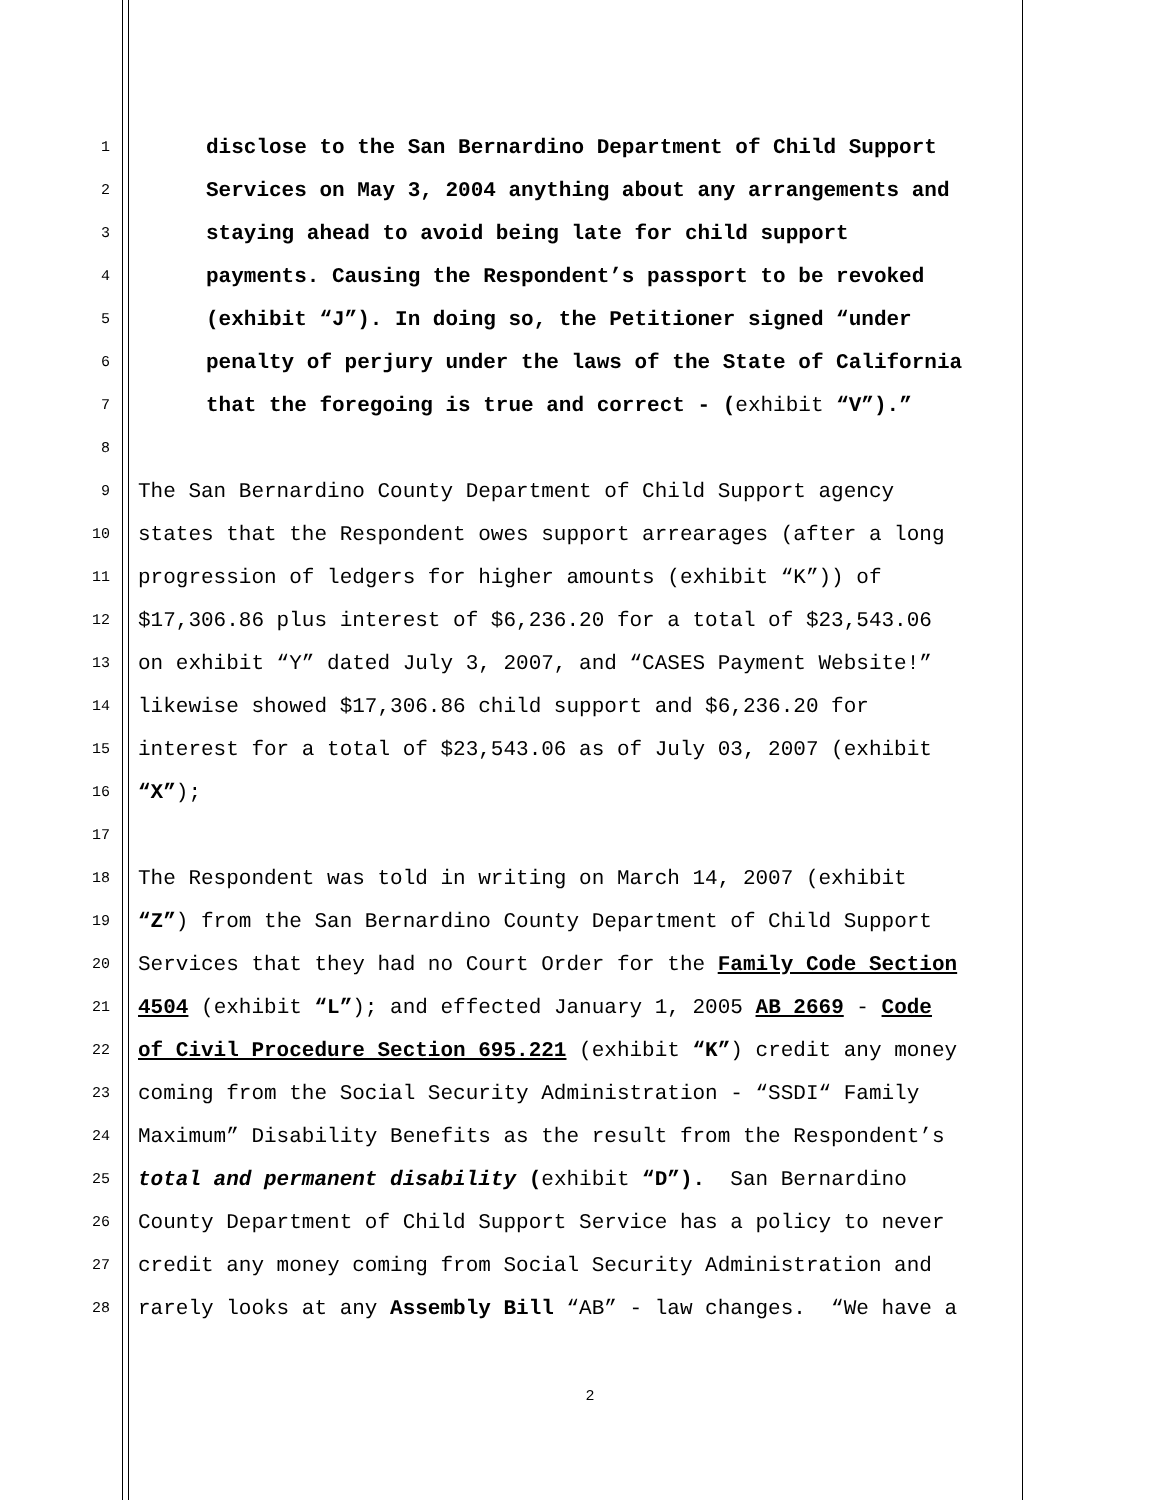1 disclose to the San Bernardino Department of Child Support
2 Services on May 3, 2004 anything about any arrangements and
3 staying ahead to avoid being late for child support
4 payments. Causing the Respondent’s passport to be revoked
5 (exhibit “J”). In doing so, the Petitioner signed “under
6 penalty of perjury under the laws of the State of California
7 that the foregoing is true and correct - (exhibit “V”).”
8
9 The San Bernardino County Department of Child Support agency
10 states that the Respondent owes support arrearages (after a long
11 progression of ledgers for higher amounts (exhibit “K”)) of
12 $17,306.86 plus interest of $6,236.20 for a total of $23,543.06
13 on exhibit “Y” dated July 3, 2007, and “CASES Payment Website!”
14 likewise showed $17,306.86 child support and $6,236.20 for
15 interest for a total of $23,543.06 as of July 03, 2007 (exhibit
16 “X”);
17
18 The Respondent was told in writing on March 14, 2007 (exhibit
19 “Z”) from the San Bernardino County Department of Child Support
20 Services that they had no Court Order for the Family Code Section
21 4504 (exhibit “L”); and effected January 1, 2005 AB 2669 - Code
22 of Civil Procedure Section 695.221 (exhibit “K”) credit any money
23 coming from the Social Security Administration - “SSDI“ Family
24 Maximum” Disability Benefits as the result from the Respondent’s
25 total and permanent disability (exhibit “D”). San Bernardino
26 County Department of Child Support Service has a policy to never
27 credit any money coming from Social Security Administration and
28 rarely looks at any Assembly Bill “AB” - law changes. “We have a
2